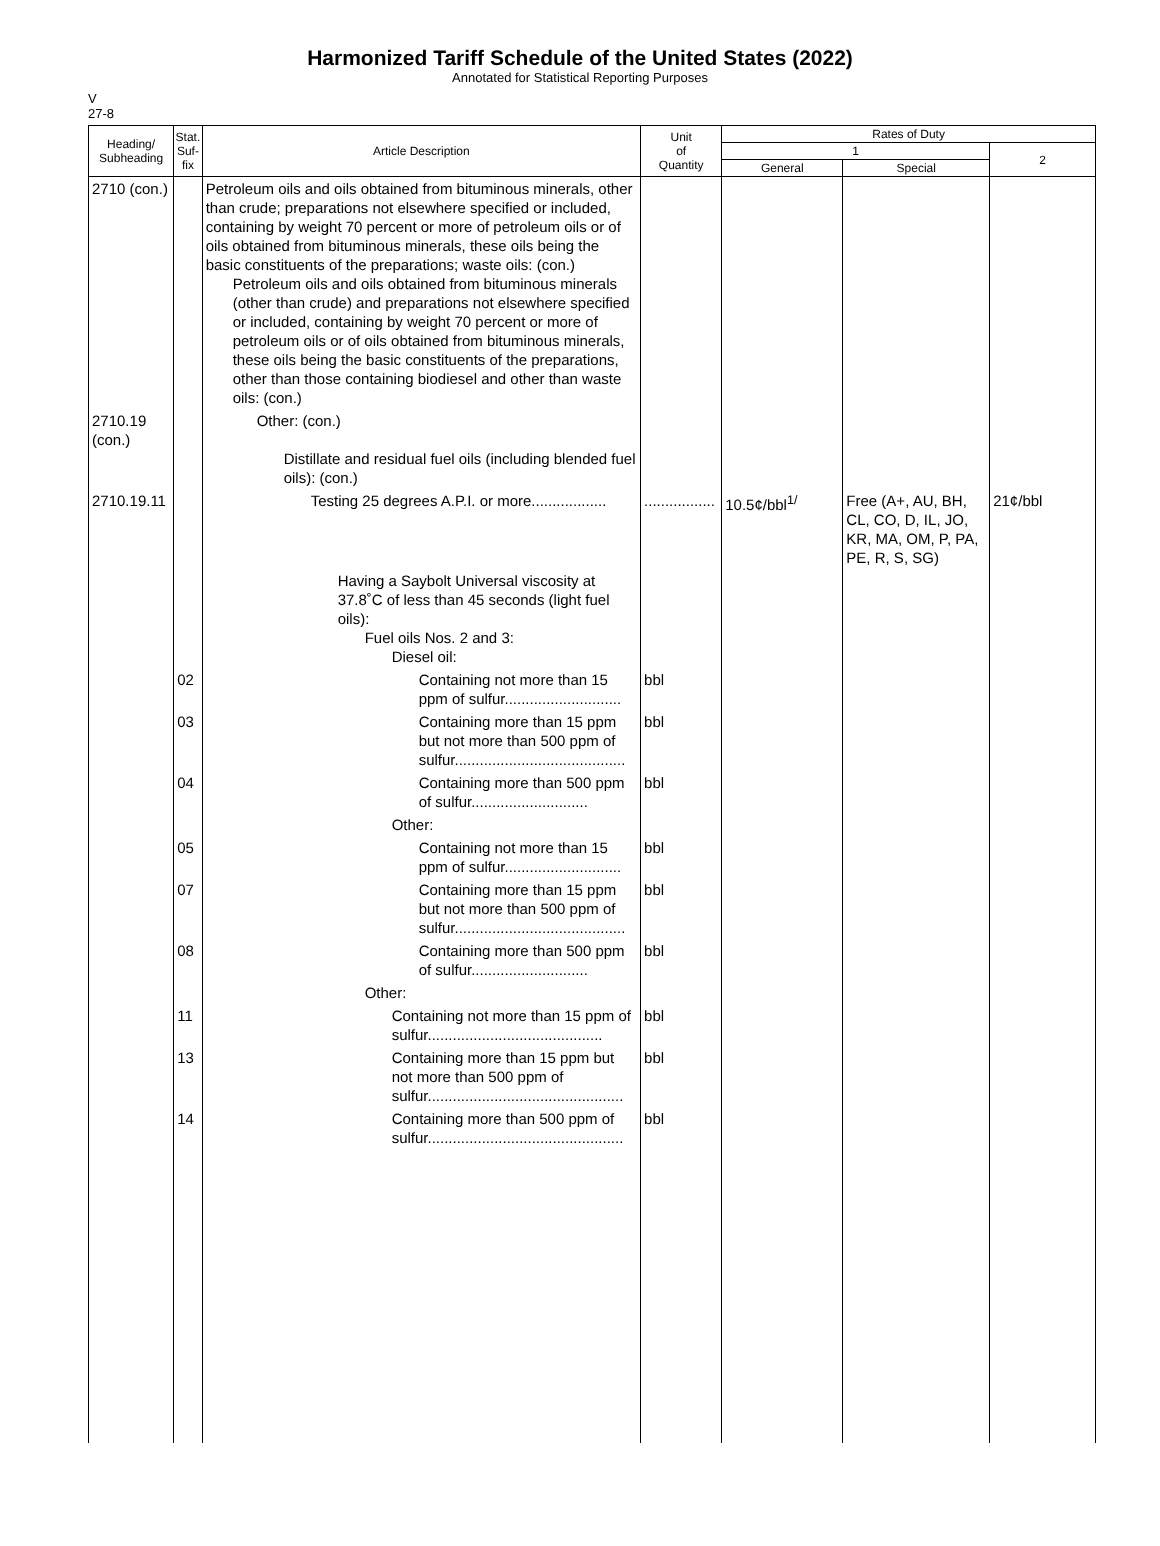Harmonized Tariff Schedule of the United States (2022)
Annotated for Statistical Reporting Purposes
V
27-8
| Heading/ Subheading | Stat. Suf- fix | Article Description | Unit of Quantity | Rates of Duty | | |
| --- | --- | --- | --- | --- | --- | --- |
| | | | | 1 | | 2 |
| | | | | General | Special | |
| 2710 (con.) | | Petroleum oils and oils obtained from bituminous minerals, other than crude; preparations not elsewhere specified or included, containing by weight 70 percent or more of petroleum oils or of oils obtained from bituminous minerals, these oils being the basic constituents of the preparations; waste oils: (con.) Petroleum oils and oils obtained from bituminous minerals (other than crude) and preparations not elsewhere specified or included, containing by weight 70 percent or more of petroleum oils or of oils obtained from bituminous minerals, these oils being the basic constituents of the preparations, other than those containing biodiesel and other than waste oils: (con.) | | | | |
| 2710.19 (con.) | | Other: (con.) Distillate and residual fuel oils (including blended fuel oils): (con.) | | | | |
| 2710.19.11 | | Testing 25 degrees A.P.I. or more.................. | ................. | 10.5¢/bbl<sup>1/</sup> | Free (A+, AU, BH, CL, CO, D, IL, JO, KR, MA, OM, P, PA, PE, R, S, SG) | 21¢/bbl |
| | | Having a Saybolt Universal viscosity at 37.8˚C of less than 45 seconds (light fuel oils): Fuel oils Nos. 2 and 3: Diesel oil: | | | | |
| | 02 | Containing not more than 15 ppm of sulfur............................ | bbl | | | |
| | 03 | Containing more than 15 ppm but not more than 500 ppm of sulfur......................................... | bbl | | | |
| | 04 | Containing more than 500 ppm of sulfur............................ | bbl | | | |
| | | Other: | | | | |
| | 05 | Containing not more than 15 ppm of sulfur............................ | bbl | | | |
| | 07 | Containing more than 15 ppm but not more than 500 ppm of sulfur......................................... | bbl | | | |
| | 08 | Containing more than 500 ppm of sulfur............................ | bbl | | | |
| | | Other: | | | | |
| | 11 | Containing not more than 15 ppm of sulfur.......................................... | bbl | | | |
| | 13 | Containing more than 15 ppm but not more than 500 ppm of sulfur............................................... | bbl | | | |
| | 14 | Containing more than 500 ppm of sulfur............................................... | bbl | | | |